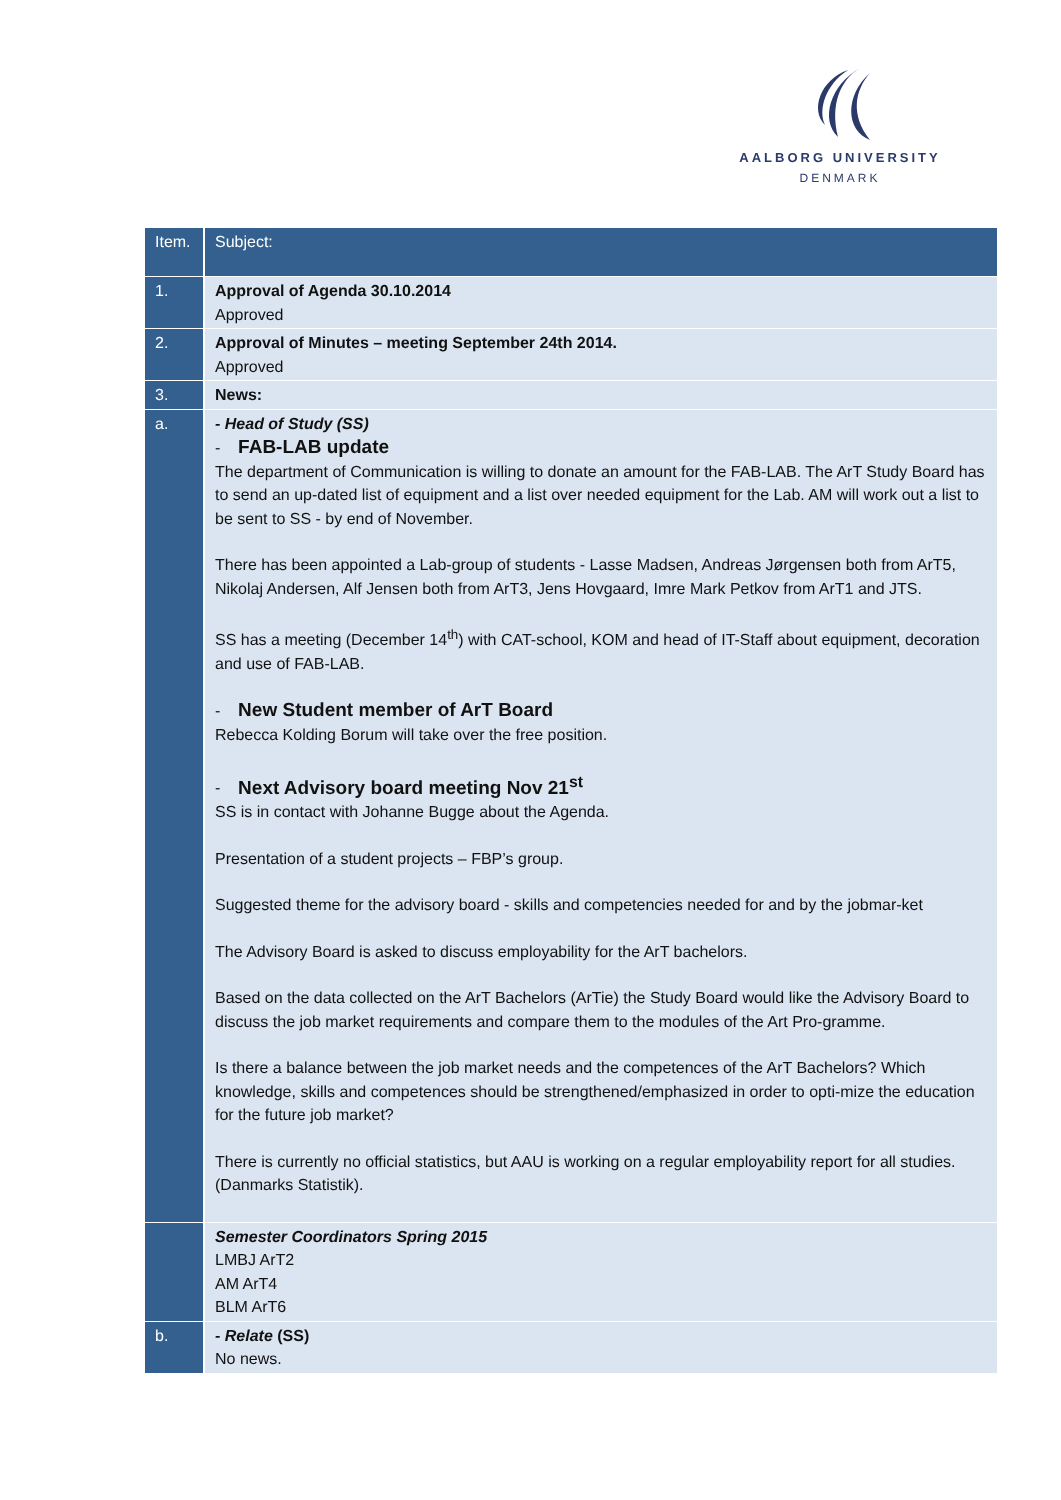AALBORG UNIVERSITY
DENMARK
| Item. | Subject: |
| --- | --- |
| 1. | Approval of Agenda 30.10.2014 Approved |
| 2. | Approval of Minutes – meeting September 24th 2014. Approved |
| 3. | News: |
| a. | - Head of Study (SS) - FAB-LAB update The department of Communication is willing to donate an amount for the FAB-LAB. The ArT Study Board has to send an up-dated list of equipment and a list over needed equipment for the Lab. AM will work out a list to be sent to SS - by end of November. There has been appointed a Lab-group of students - Lasse Madsen, Andreas Jørgensen both from ArT5, Nikolaj Andersen, Alf Jensen both from ArT3, Jens Hovgaard, Imre Mark Petkov from ArT1 and JTS. SS has a meeting (December 14<sup>th</sup>) with CAT-school, KOM and head of IT-Staff about equipment, decoration and use of FAB-LAB. - New Student member of ArT Board Rebecca Kolding Borum will take over the free position. - Next Advisory board meeting Nov 21<sup>st</sup> SS is in contact with Johanne Bugge about the Agenda. Presentation of a student projects – FBP’s group. Suggested theme for the advisory board - skills and competencies needed for and by the jobmar-ket The Advisory Board is asked to discuss employability for the ArT bachelors. Based on the data collected on the ArT Bachelors (ArTie) the Study Board would like the Advisory Board to discuss the job market requirements and compare them to the modules of the Art Pro-gramme. Is there a balance between the job market needs and the competences of the ArT Bachelors? Which knowledge, skills and competences should be strengthened/emphasized in order to opti-mize the education for the future job market? There is currently no official statistics, but AAU is working on a regular employability report for all studies. (Danmarks Statistik). |
| | Semester Coordinators Spring 2015 LMBJ ArT2 AM ArT4 BLM ArT6 |
| b. | - Relate (SS) No news. |